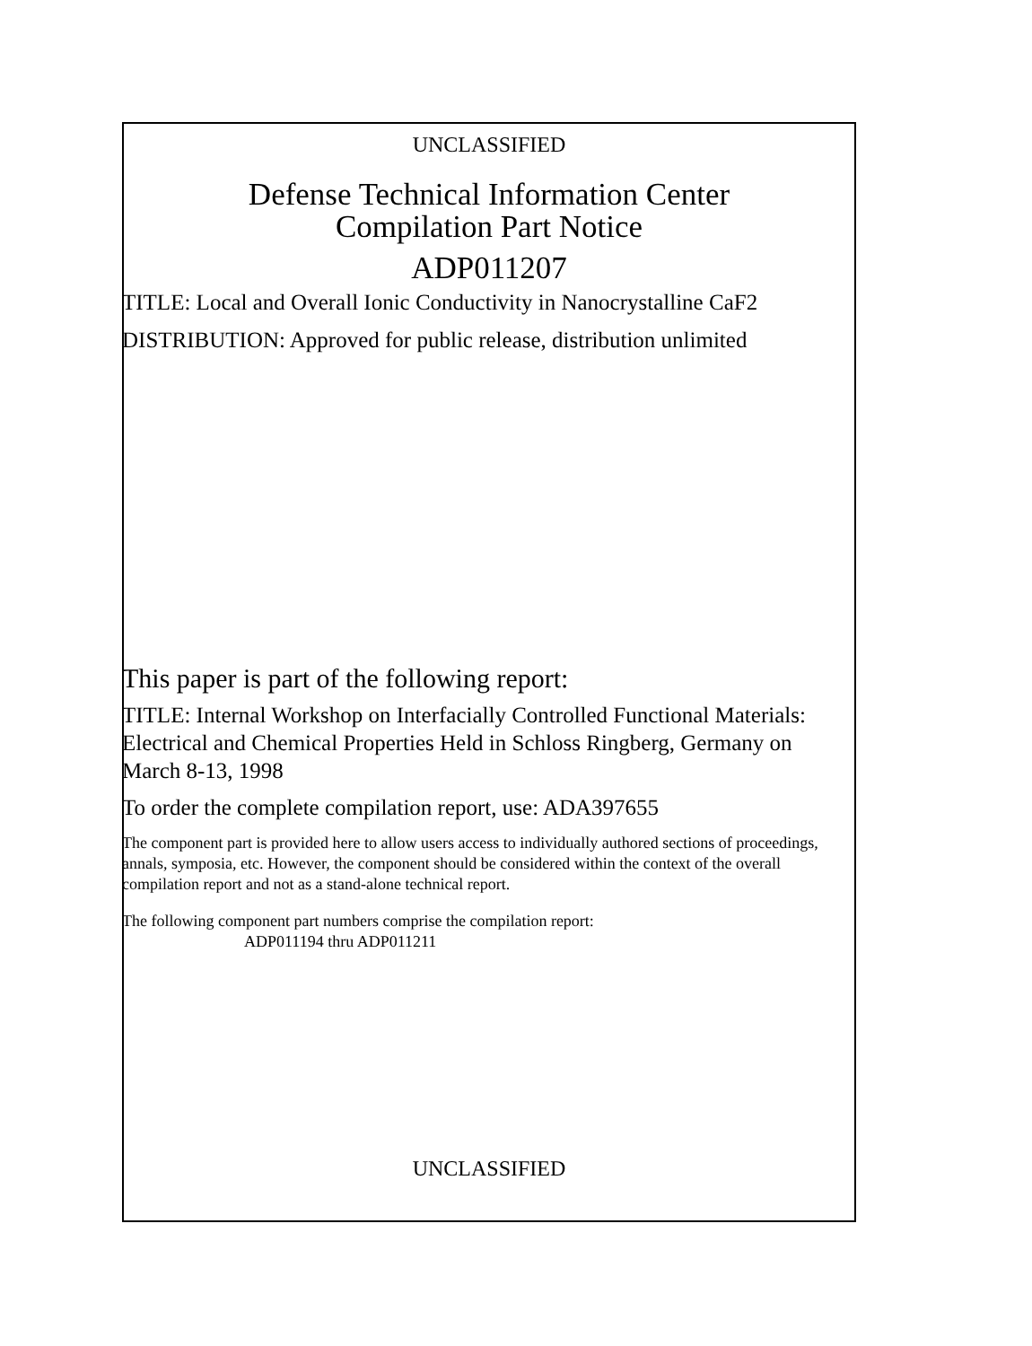UNCLASSIFIED
Defense Technical Information Center
Compilation Part Notice
ADP011207
TITLE: Local and Overall Ionic Conductivity in Nanocrystalline CaF2
DISTRIBUTION: Approved for public release, distribution unlimited
This paper is part of the following report:
TITLE: Internal Workshop on Interfacially Controlled Functional Materials: Electrical and Chemical Properties Held in Schloss Ringberg, Germany on March 8-13, 1998
To order the complete compilation report, use: ADA397655
The component part is provided here to allow users access to individually authored sections of proceedings, annals, symposia, etc. However, the component should be considered within the context of the overall compilation report and not as a stand-alone technical report.
The following component part numbers comprise the compilation report:
ADP011194 thru ADP011211
UNCLASSIFIED